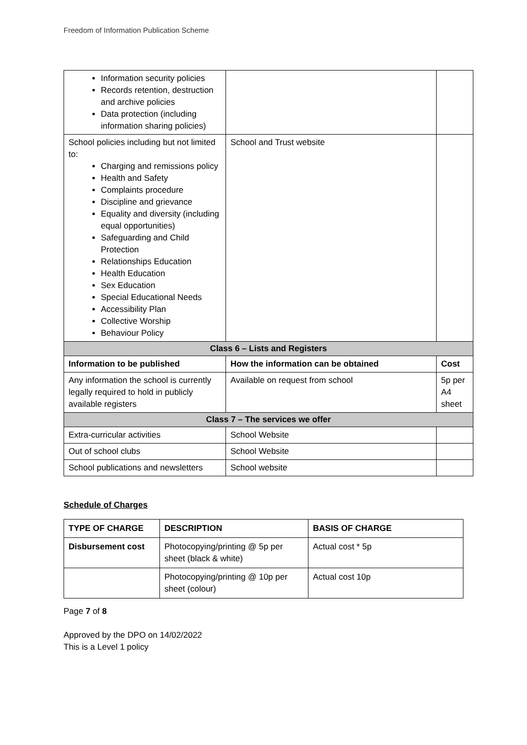Freedom of Information Publication Scheme
| Information security policies Records retention, destruction and archive policies Data protection (including information sharing policies) | | |
| School policies including but not limited to: Charging and remissions policy Health and Safety Complaints procedure Discipline and grievance Equality and diversity (including equal opportunities) Safeguarding and Child Protection Relationships Education Health Education Sex Education Special Educational Needs Accessibility Plan Collective Worship Behaviour Policy | School and Trust website | |
| Class 6 – Lists and Registers | | |
| Information to be published | How the information can be obtained | Cost |
| Any information the school is currently legally required to hold in publicly available registers | Available on request from school | 5p per A4 sheet |
| Class 7 – The services we offer | | |
| Extra-curricular activities | School Website | |
| Out of school clubs | School Website | |
| School publications and newsletters | School website | |
Schedule of Charges
| TYPE OF CHARGE | DESCRIPTION | BASIS OF CHARGE |
| --- | --- | --- |
| Disbursement cost | Photocopying/printing @ 5p per sheet (black & white) | Actual cost * 5p |
| | Photocopying/printing @ 10p per sheet (colour) | Actual cost 10p |
Page 7 of 8
Approved by the DPO on 14/02/2022
This is a Level 1 policy